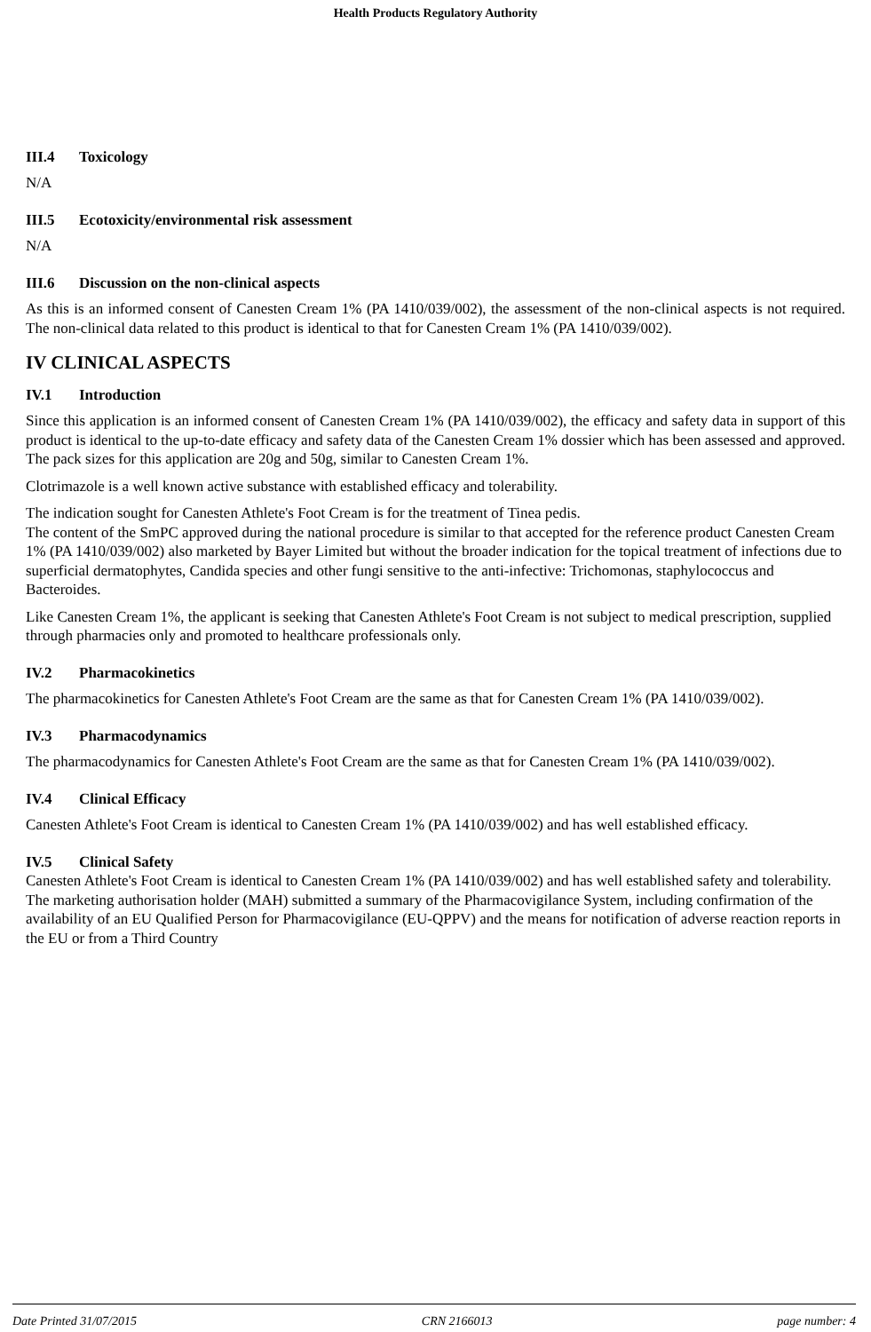Health Products Regulatory Authority
III.4 Toxicology
N/A
III.5 Ecotoxicity/environmental risk assessment
N/A
III.6 Discussion on the non-clinical aspects
As this is an informed consent of Canesten Cream 1% (PA 1410/039/002), the assessment of the non-clinical aspects is not required. The non-clinical data related to this product is identical to that for Canesten Cream 1% (PA 1410/039/002).
IV CLINICAL ASPECTS
IV.1 Introduction
Since this application is an informed consent of Canesten Cream 1% (PA 1410/039/002), the efficacy and safety data in support of this product is identical to the up-to-date efficacy and safety data of the Canesten Cream 1% dossier which has been assessed and approved. The pack sizes for this application are 20g and 50g, similar to Canesten Cream 1%.
Clotrimazole is a well known active substance with established efficacy and tolerability.
The indication sought for Canesten Athlete's Foot Cream is for the treatment of Tinea pedis.
The content of the SmPC approved during the national procedure is similar to that accepted for the reference product Canesten Cream 1% (PA 1410/039/002) also marketed by Bayer Limited but without the broader indication for the topical treatment of infections due to superficial dermatophytes, Candida species and other fungi sensitive to the anti-infective: Trichomonas, staphylococcus and Bacteroides.
Like Canesten Cream 1%, the applicant is seeking that Canesten Athlete's Foot Cream is not subject to medical prescription, supplied through pharmacies only and promoted to healthcare professionals only.
IV.2 Pharmacokinetics
The pharmacokinetics for Canesten Athlete's Foot Cream are the same as that for Canesten Cream 1% (PA 1410/039/002).
IV.3 Pharmacodynamics
The pharmacodynamics for Canesten Athlete's Foot Cream are the same as that for Canesten Cream 1% (PA 1410/039/002).
IV.4 Clinical Efficacy
Canesten Athlete's Foot Cream is identical to Canesten Cream 1% (PA 1410/039/002) and has well established efficacy.
IV.5 Clinical Safety
Canesten Athlete's Foot Cream is identical to Canesten Cream 1% (PA 1410/039/002) and has well established safety and tolerability.
The marketing authorisation holder (MAH) submitted a summary of the Pharmacovigilance System, including confirmation of the availability of an EU Qualified Person for Pharmacovigilance (EU-QPPV) and the means for notification of adverse reaction reports in the EU or from a Third Country
Date Printed 31/07/2015 CRN 2166013 page number: 4